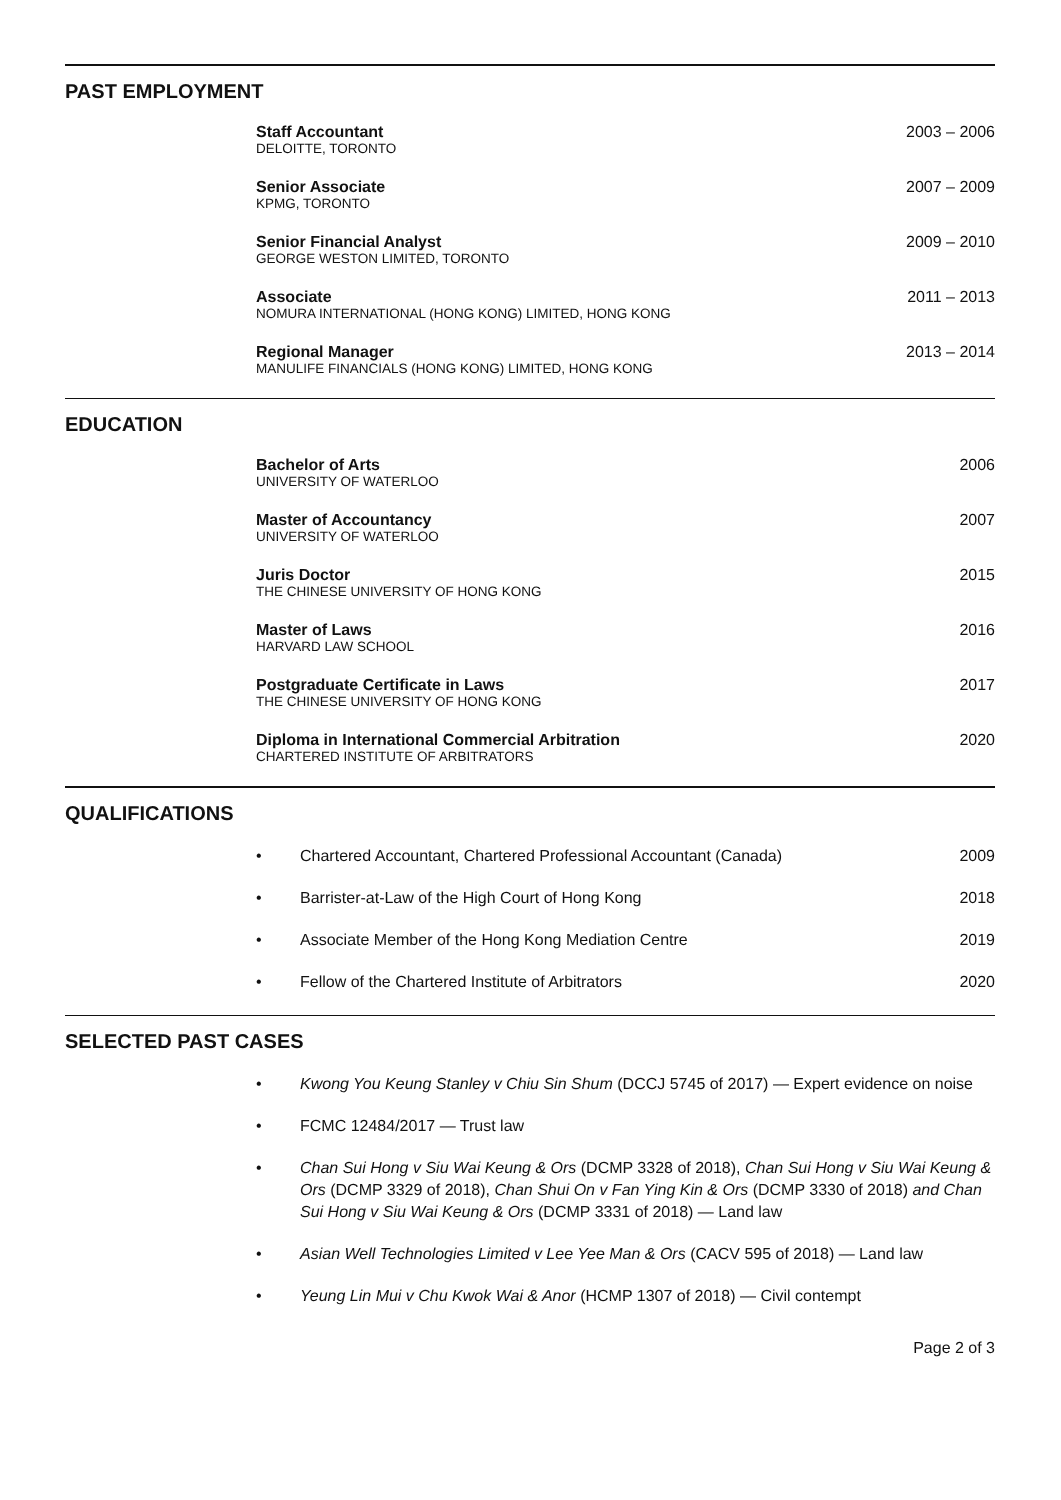PAST EMPLOYMENT
Staff Accountant
DELOITTE, TORONTO
2003 – 2006
Senior Associate
KPMG, TORONTO
2007 – 2009
Senior Financial Analyst
GEORGE WESTON LIMITED, TORONTO
2009 – 2010
Associate
NOMURA INTERNATIONAL (HONG KONG) LIMITED, HONG KONG
2011 – 2013
Regional Manager
MANULIFE FINANCIALS (HONG KONG) LIMITED, HONG KONG
2013 – 2014
EDUCATION
Bachelor of Arts
UNIVERSITY OF WATERLOO
2006
Master of Accountancy
UNIVERSITY OF WATERLOO
2007
Juris Doctor
THE CHINESE UNIVERSITY OF HONG KONG
2015
Master of Laws
HARVARD LAW SCHOOL
2016
Postgraduate Certificate in Laws
THE CHINESE UNIVERSITY OF HONG KONG
2017
Diploma in International Commercial Arbitration
CHARTERED INSTITUTE OF ARBITRATORS
2020
QUALIFICATIONS
• Chartered Accountant, Chartered Professional Accountant (Canada) 2009
• Barrister-at-Law of the High Court of Hong Kong 2018
• Associate Member of the Hong Kong Mediation Centre 2019
• Fellow of the Chartered Institute of Arbitrators 2020
SELECTED PAST CASES
• Kwong You Keung Stanley v Chiu Sin Shum (DCCJ 5745 of 2017) — Expert evidence on noise
• FCMC 12484/2017 — Trust law
• Chan Sui Hong v Siu Wai Keung & Ors (DCMP 3328 of 2018), Chan Sui Hong v Siu Wai Keung & Ors (DCMP 3329 of 2018), Chan Shui On v Fan Ying Kin & Ors (DCMP 3330 of 2018) and Chan Sui Hong v Siu Wai Keung & Ors (DCMP 3331 of 2018) — Land law
• Asian Well Technologies Limited v Lee Yee Man & Ors (CACV 595 of 2018) — Land law
• Yeung Lin Mui v Chu Kwok Wai & Anor (HCMP 1307 of 2018) — Civil contempt
Page 2 of 3